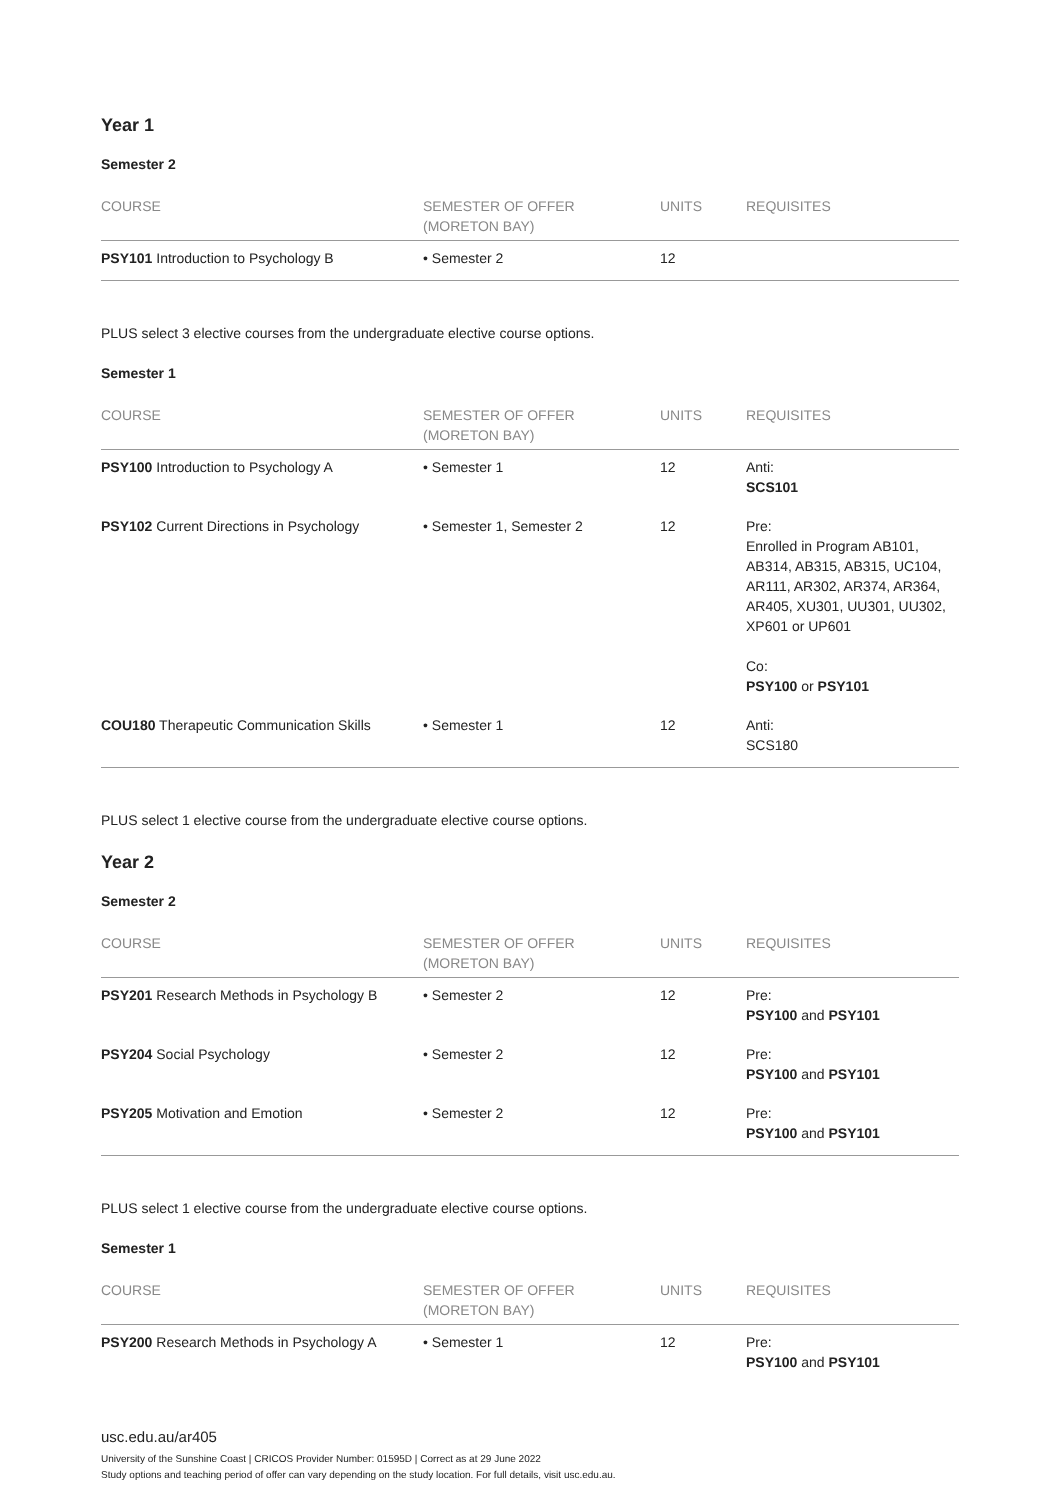Year 1
Semester 2
| COURSE | SEMESTER OF OFFER (MORETON BAY) | UNITS | REQUISITES |
| --- | --- | --- | --- |
| PSY101 Introduction to Psychology B | • Semester 2 | 12 | |
PLUS select 3 elective courses from the undergraduate elective course options.
Semester 1
| COURSE | SEMESTER OF OFFER (MORETON BAY) | UNITS | REQUISITES |
| --- | --- | --- | --- |
| PSY100 Introduction to Psychology A | • Semester 1 | 12 | Anti: SCS101 |
| PSY102 Current Directions in Psychology | • Semester 1, Semester 2 | 12 | Pre: Enrolled in Program AB101, AB314, AB315, AB315, UC104, AR111, AR302, AR374, AR364, AR405, XU301, UU301, UU302, XP601 or UP601 Co: PSY100 or PSY101 |
| COU180 Therapeutic Communication Skills | • Semester 1 | 12 | Anti: SCS180 |
PLUS select 1 elective course from the undergraduate elective course options.
Year 2
Semester 2
| COURSE | SEMESTER OF OFFER (MORETON BAY) | UNITS | REQUISITES |
| --- | --- | --- | --- |
| PSY201 Research Methods in Psychology B | • Semester 2 | 12 | Pre: PSY100 and PSY101 |
| PSY204 Social Psychology | • Semester 2 | 12 | Pre: PSY100 and PSY101 |
| PSY205 Motivation and Emotion | • Semester 2 | 12 | Pre: PSY100 and PSY101 |
PLUS select 1 elective course from the undergraduate elective course options.
Semester 1
| COURSE | SEMESTER OF OFFER (MORETON BAY) | UNITS | REQUISITES |
| --- | --- | --- | --- |
| PSY200 Research Methods in Psychology A | • Semester 1 | 12 | Pre: PSY100 and PSY101 |
usc.edu.au/ar405
University of the Sunshine Coast | CRICOS Provider Number: 01595D | Correct as at 29 June 2022
Study options and teaching period of offer can vary depending on the study location. For full details, visit usc.edu.au.